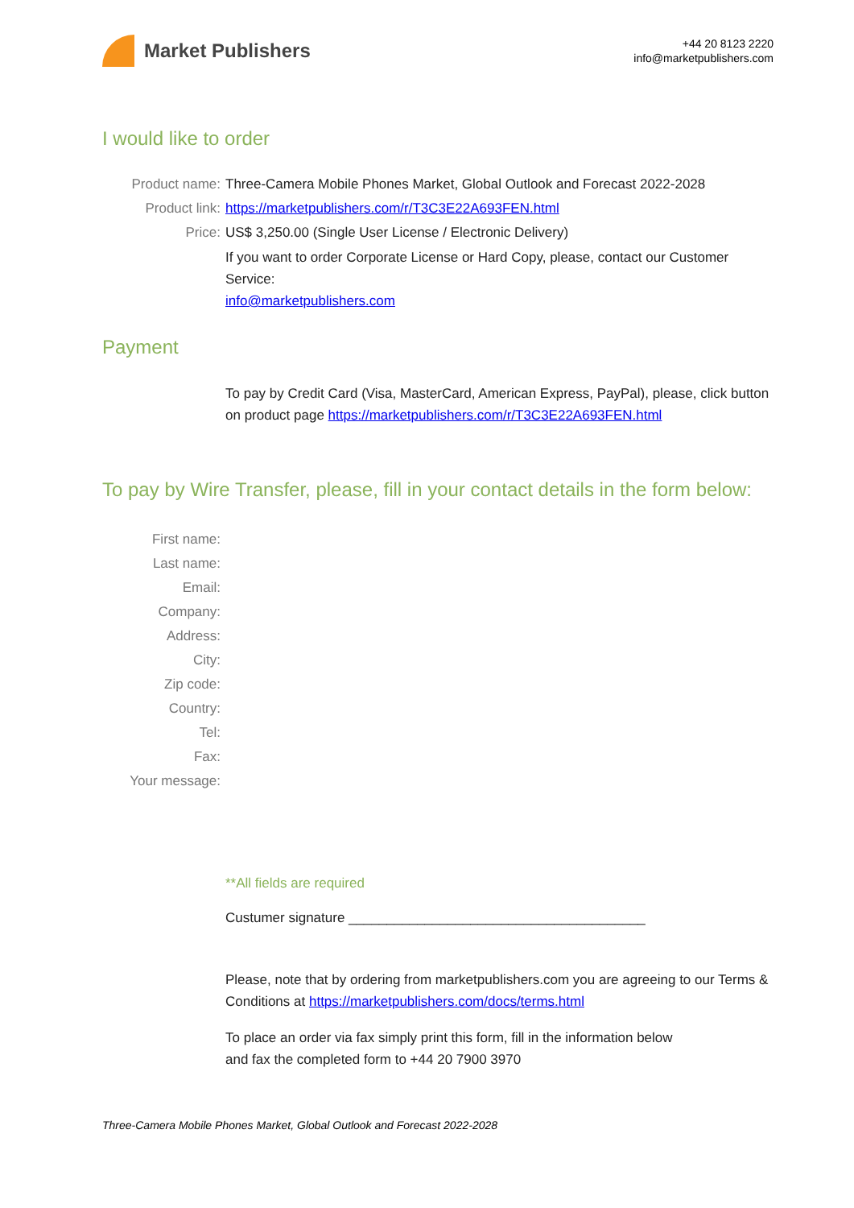Market Publishers
+44 20 8123 2220
info@marketpublishers.com
I would like to order
Product name: Three-Camera Mobile Phones Market, Global Outlook and Forecast 2022-2028
Product link: https://marketpublishers.com/r/T3C3E22A693FEN.html
Price: US$ 3,250.00 (Single User License / Electronic Delivery)
If you want to order Corporate License or Hard Copy, please, contact our Customer Service:
info@marketpublishers.com
Payment
To pay by Credit Card (Visa, MasterCard, American Express, PayPal), please, click button on product page https://marketpublishers.com/r/T3C3E22A693FEN.html
To pay by Wire Transfer, please, fill in your contact details in the form below:
First name:
Last name:
Email:
Company:
Address:
City:
Zip code:
Country:
Tel:
Fax:
Your message:
**All fields are required
Custumer signature _______________________________________
Please, note that by ordering from marketpublishers.com you are agreeing to our Terms & Conditions at https://marketpublishers.com/docs/terms.html
To place an order via fax simply print this form, fill in the information below
and fax the completed form to +44 20 7900 3970
Three-Camera Mobile Phones Market, Global Outlook and Forecast 2022-2028